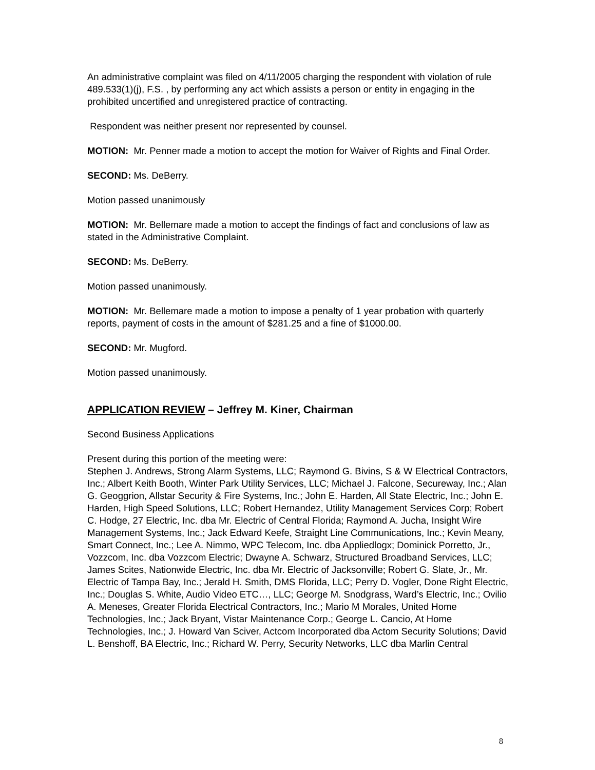An administrative complaint was filed on 4/11/2005 charging the respondent with violation of rule 489.533(1)(j), F.S. , by performing any act which assists a person or entity in engaging in the prohibited uncertified and unregistered practice of contracting.
Respondent was neither present nor represented by counsel.
MOTION: Mr. Penner made a motion to accept the motion for Waiver of Rights and Final Order.
SECOND: Ms. DeBerry.
Motion passed unanimously
MOTION: Mr. Bellemare made a motion to accept the findings of fact and conclusions of law as stated in the Administrative Complaint.
SECOND: Ms. DeBerry.
Motion passed unanimously.
MOTION: Mr. Bellemare made a motion to impose a penalty of 1 year probation with quarterly reports, payment of costs in the amount of $281.25 and a fine of $1000.00.
SECOND: Mr. Mugford.
Motion passed unanimously.
APPLICATION REVIEW – Jeffrey M. Kiner, Chairman
Second Business Applications
Present during this portion of the meeting were:
Stephen J. Andrews, Strong Alarm Systems, LLC; Raymond G. Bivins, S & W Electrical Contractors, Inc.; Albert Keith Booth, Winter Park Utility Services, LLC; Michael J. Falcone, Secureway, Inc.; Alan G. Geoggrion, Allstar Security & Fire Systems, Inc.; John E. Harden, All State Electric, Inc.; John E. Harden, High Speed Solutions, LLC; Robert Hernandez, Utility Management Services Corp; Robert C. Hodge, 27 Electric, Inc. dba Mr. Electric of Central Florida; Raymond A. Jucha, Insight Wire Management Systems, Inc.; Jack Edward Keefe, Straight Line Communications, Inc.; Kevin Meany, Smart Connect, Inc.; Lee A. Nimmo, WPC Telecom, Inc. dba Appliedlogx; Dominick Porretto, Jr., Vozzcom, Inc. dba Vozzcom Electric; Dwayne A. Schwarz, Structured Broadband Services, LLC; James Scites, Nationwide Electric, Inc. dba Mr. Electric of Jacksonville; Robert G. Slate, Jr., Mr. Electric of Tampa Bay, Inc.; Jerald H. Smith, DMS Florida, LLC; Perry D. Vogler, Done Right Electric, Inc.; Douglas S. White, Audio Video ETC…, LLC; George M. Snodgrass, Ward’s Electric, Inc.; Ovilio A. Meneses, Greater Florida Electrical Contractors, Inc.; Mario M Morales, United Home Technologies, Inc.; Jack Bryant, Vistar Maintenance Corp.; George L. Cancio, At Home Technologies, Inc.; J. Howard Van Sciver, Actcom Incorporated dba Actom Security Solutions; David L. Benshoff, BA Electric, Inc.; Richard W. Perry, Security Networks, LLC dba Marlin Central
8